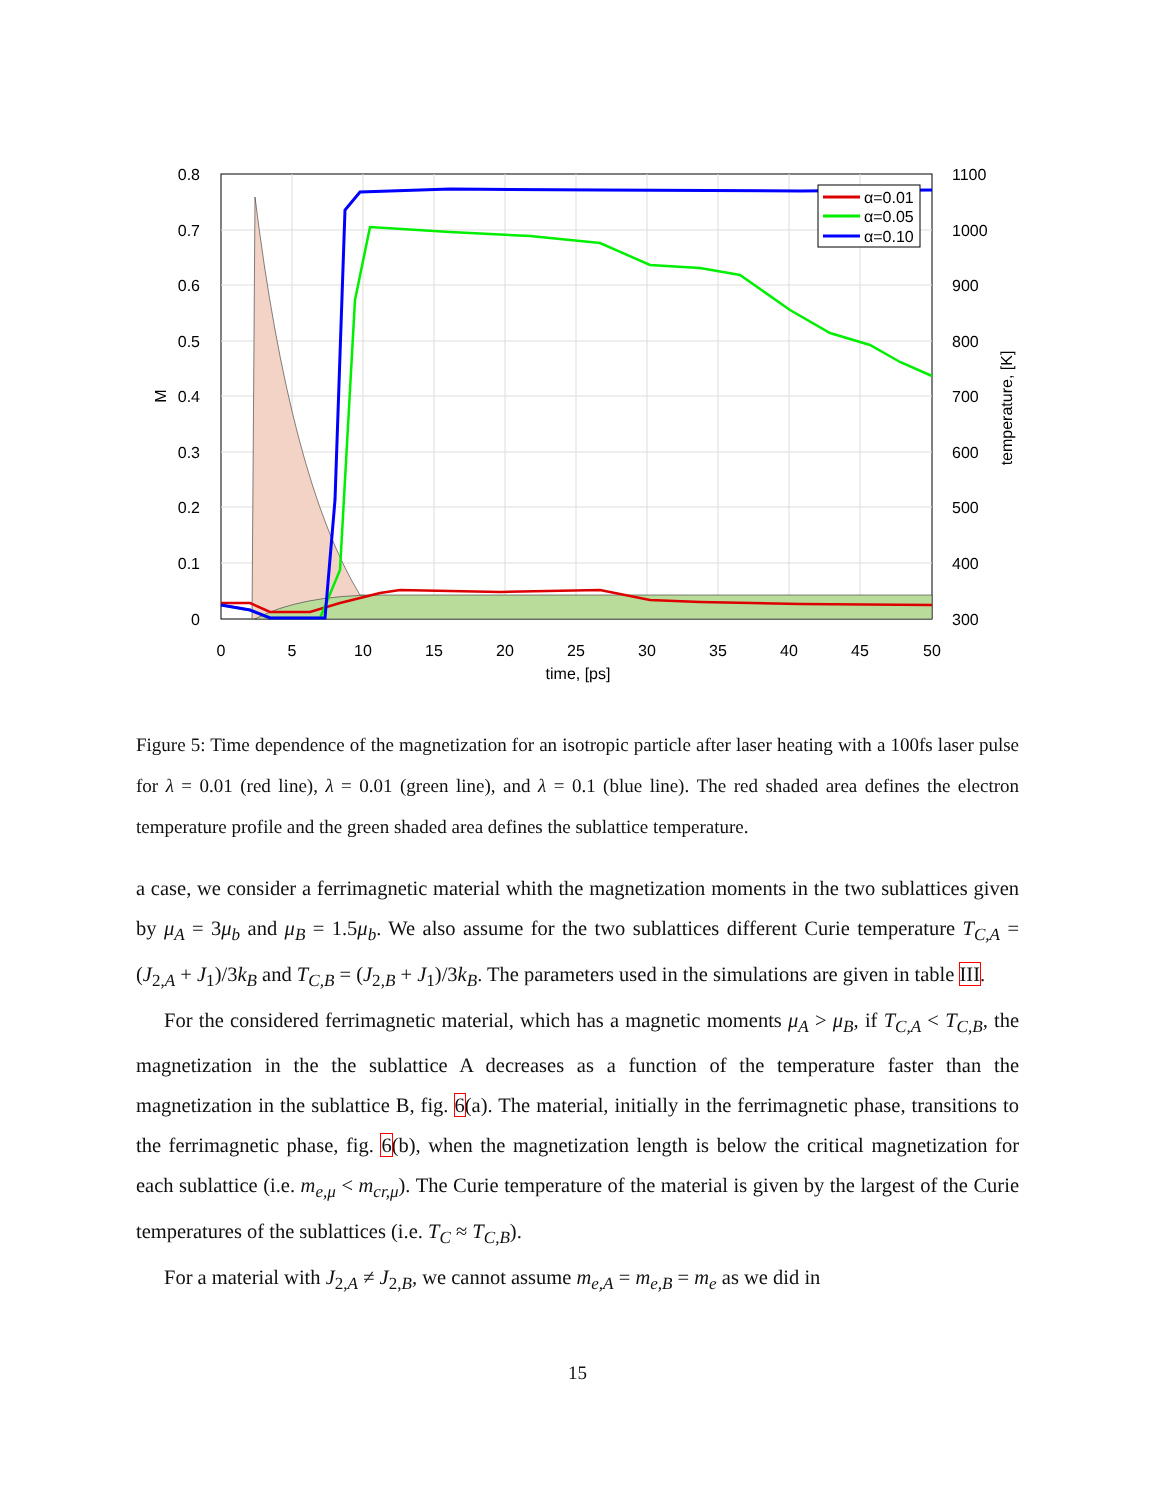α=0.01
α=0.05
α=0.10
0.8
0.7
0.6
0.5
0.4
0.3
0.2
0.1
0
1100
1000
900
800
700
600
500
400
300
0
5
10
15
20
25
30
35
40
45
50
time, [ps]
M
temperature, [K]
Figure 5: Time dependence of the magnetization for an isotropic particle after laser heating with a 100fs laser pulse for λ = 0.01 (red line), λ = 0.01 (green line), and λ = 0.1 (blue line). The red shaded area defines the electron temperature profile and the green shaded area defines the sublattice temperature.
a case, we consider a ferrimagnetic material whith the magnetization moments in the two sublattices given by μ<sub>A</sub> = 3μ<sub>b</sub> and μ<sub>B</sub> = 1.5μ<sub>b</sub>. We also assume for the two sublattices different Curie temperature T<sub>C,A</sub> = (J<sub>2,A</sub> + J<sub>1</sub>)/3k<sub>B</sub> and T<sub>C,B</sub> = (J<sub>2,B</sub> + J<sub>1</sub>)/3k<sub>B</sub>. The parameters used in the simulations are given in table III.
For the considered ferrimagnetic material, which has a magnetic moments μ<sub>A</sub> > μ<sub>B</sub>, if T<sub>C,A</sub> < T<sub>C,B</sub>, the magnetization in the the sublattice A decreases as a function of the temperature faster than the magnetization in the sublattice B, fig. 6(a). The material, initially in the ferrimagnetic phase, transitions to the ferrimagnetic phase, fig. 6(b), when the magnetization length is below the critical magnetization for each sublattice (i.e. m<sub>e,μ</sub> < m<sub>cr,μ</sub>). The Curie temperature of the material is given by the largest of the Curie temperatures of the sublattices (i.e. T<sub>C</sub> ≈ T<sub>C,B</sub>).
For a material with J<sub>2,A</sub> ≠ J<sub>2,B</sub>, we cannot assume m<sub>e,A</sub> = m<sub>e,B</sub> = m<sub>e</sub> as we did in
15